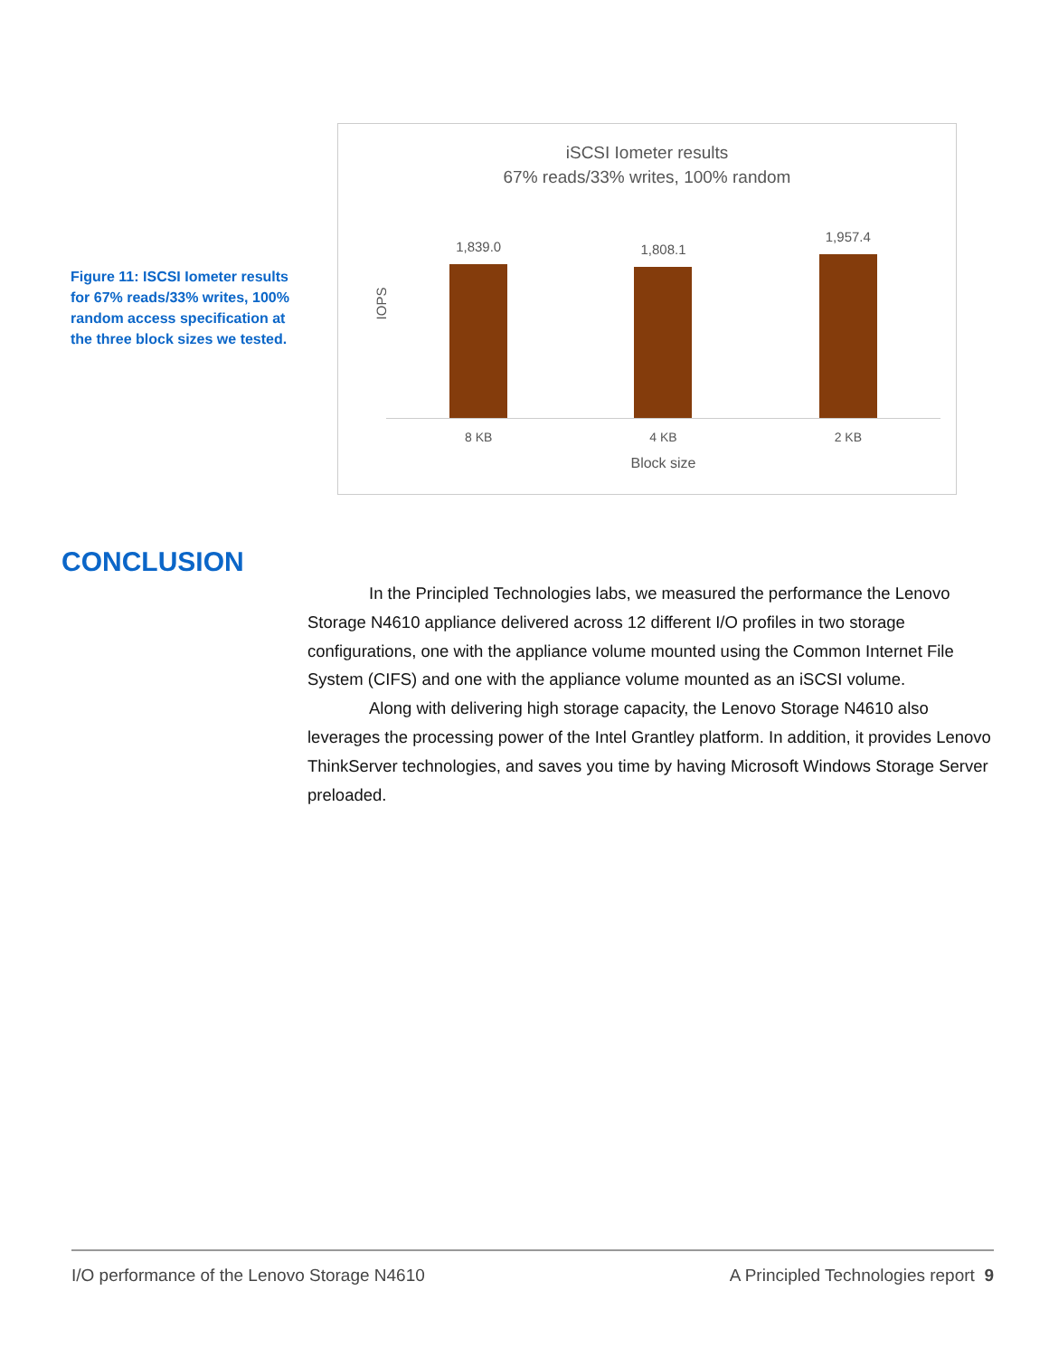Figure 11: ISCSI Iometer results for 67% reads/33% writes, 100% random access specification at the three block sizes we tested.
iSCSI Iometer results
67% reads/33% writes, 100% random
IOPS
1,839.0
1,808.1
1,957.4
8 KB 4 KB 2 KB
Block size
CONCLUSION
In the Principled Technologies labs, we measured the performance the Lenovo Storage N4610 appliance delivered across 12 different I/O profiles in two storage configurations, one with the appliance volume mounted using the Common Internet File System (CIFS) and one with the appliance volume mounted as an iSCSI volume.
Along with delivering high storage capacity, the Lenovo Storage N4610 also leverages the processing power of the Intel Grantley platform. In addition, it provides Lenovo ThinkServer technologies, and saves you time by having Microsoft Windows Storage Server preloaded.
I/O performance of the Lenovo Storage N4610 A Principled Technologies report 9